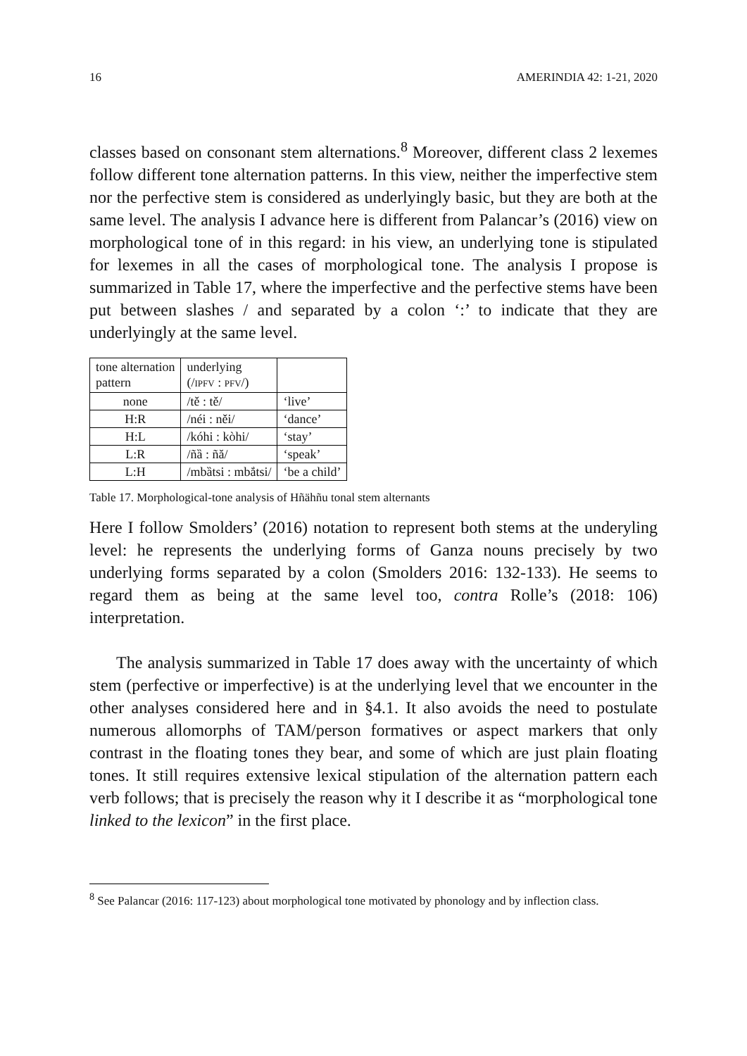16 AMERINDIA 42: 1-21, 2020
classes based on consonant stem alternations.<sup>8</sup> Moreover, different class 2 lexemes follow different tone alternation patterns. In this view, neither the imperfective stem nor the perfective stem is considered as underlyingly basic, but they are both at the same level. The analysis I advance here is different from Palancar’s (2016) view on morphological tone of in this regard: in his view, an underlying tone is stipulated for lexemes in all the cases of morphological tone. The analysis I propose is summarized in Table 17, where the imperfective and the perfective stems have been put between slashes / and separated by a colon ‘:’ to indicate that they are underlyingly at the same level.
| tone alternation pattern | underlying (/ IPFV : PFV /) | |
| none | /tě : tě/ | ‘live’ |
| H:R | /néi : něi/ | ‘dance’ |
| H:L | /kóhi : kòhi/ | ‘stay’ |
| L:R | /ñȁ : ñă/ | ‘speak’ |
| L:H | /mbȁtsi : mbắtsi/ | ‘be a child’ |
Table 17. Morphological-tone analysis of Hñähñu tonal stem alternants
Here I follow Smolders’ (2016) notation to represent both stems at the underyling level: he represents the underlying forms of Ganza nouns precisely by two underlying forms separated by a colon (Smolders 2016: 132-133). He seems to regard them as being at the same level too, contra Rolle’s (2018: 106) interpretation.
The analysis summarized in Table 17 does away with the uncertainty of which stem (perfective or imperfective) is at the underlying level that we encounter in the other analyses considered here and in §4.1. It also avoids the need to postulate numerous allomorphs of TAM/person formatives or aspect markers that only contrast in the floating tones they bear, and some of which are just plain floating tones. It still requires extensive lexical stipulation of the alternation pattern each verb follows; that is precisely the reason why it I describe it as “morphological tone linked to the lexicon” in the first place.
<sup>8</sup> See Palancar (2016: 117-123) about morphological tone motivated by phonology and by inflection class.